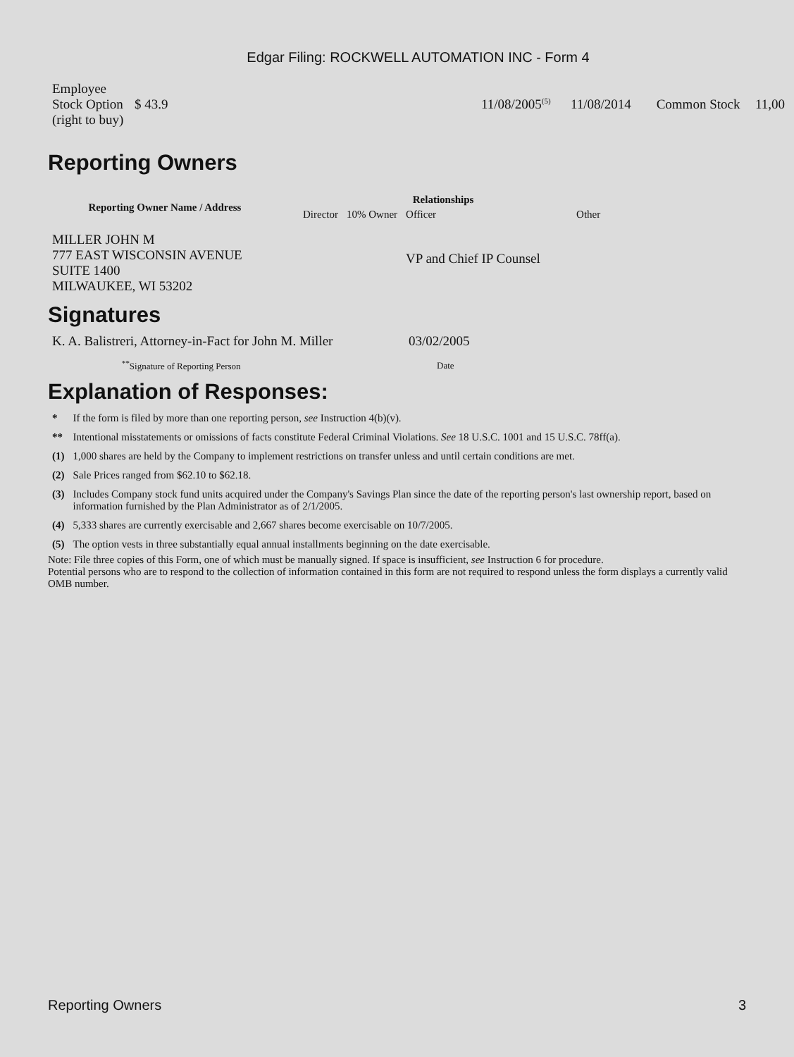Edgar Filing: ROCKWELL AUTOMATION INC - Form 4
| Employee Stock Option (right to buy) | $ 43.9 | 11/08/2005<sup>(5)</sup> | 11/08/2014 | Common Stock | 11,00 |
Reporting Owners
| Reporting Owner Name / Address | Relationships | | | |
| --- | --- | --- | --- | --- |
| | Director | 10% Owner | Officer | Other |
| MILLER JOHN M 777 EAST WISCONSIN AVENUE SUITE 1400 MILWAUKEE, WI 53202 | | | VP and Chief IP Counsel | |
Signatures
| K. A. Balistreri, Attorney-in-Fact for John M. Miller | 03/02/2005 |
| <sup>**</sup> Signature of Reporting Person | Date |
Explanation of Responses:
| * | If the form is filed by more than one reporting person, see Instruction 4(b)(v). |
| ** | Intentional misstatements or omissions of facts constitute Federal Criminal Violations. See 18 U.S.C. 1001 and 15 U.S.C. 78ff(a). |
| (1) | 1,000 shares are held by the Company to implement restrictions on transfer unless and until certain conditions are met. |
| (2) | Sale Prices ranged from $62.10 to $62.18. |
| (3) | Includes Company stock fund units acquired under the Company's Savings Plan since the date of the reporting person's last ownership report, based on information furnished by the Plan Administrator as of 2/1/2005. |
| (4) | 5,333 shares are currently exercisable and 2,667 shares become exercisable on 10/7/2005. |
| (5) | The option vests in three substantially equal annual installments beginning on the date exercisable. |
Note: File three copies of this Form, one of which must be manually signed. If space is insufficient, see Instruction 6 for procedure.
Potential persons who are to respond to the collection of information contained in this form are not required to respond unless the form displays a currently valid OMB number.
Reporting Owners 3